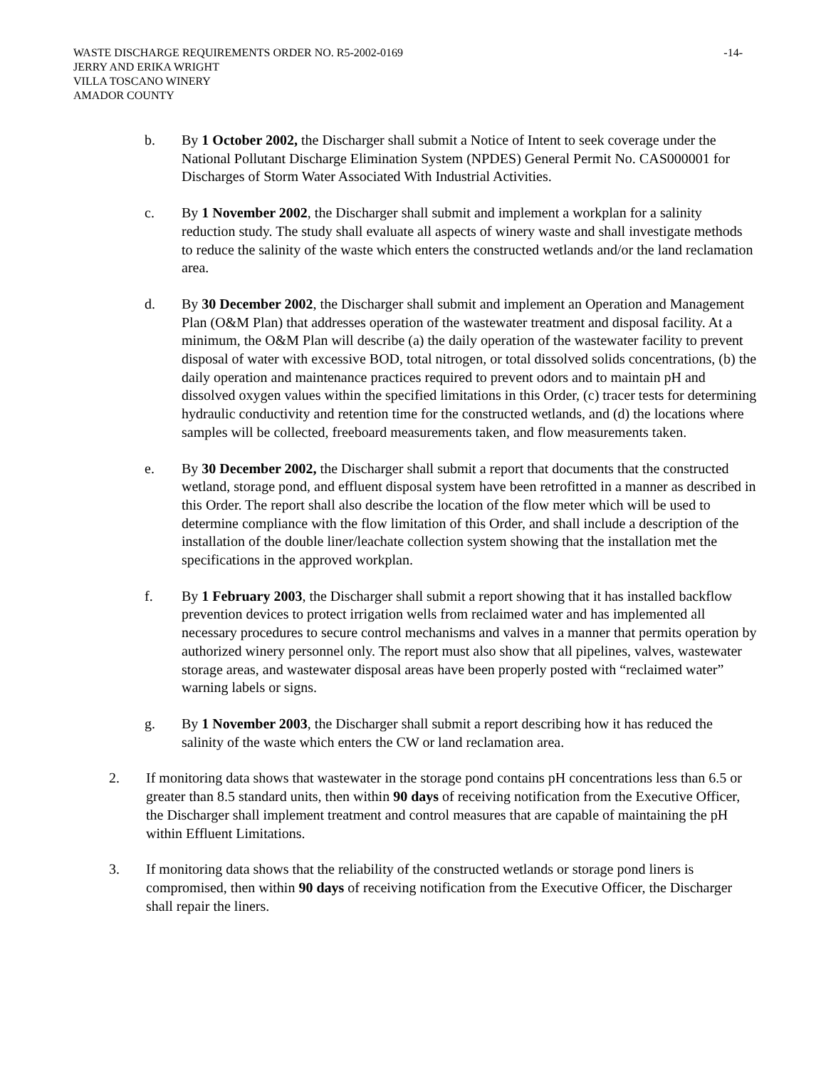WASTE DISCHARGE REQUIREMENTS ORDER NO. R5-2002-0169 -14-
JERRY AND ERIKA WRIGHT
VILLA TOSCANO WINERY
AMADOR COUNTY
b. By 1 October 2002, the Discharger shall submit a Notice of Intent to seek coverage under the National Pollutant Discharge Elimination System (NPDES) General Permit No. CAS000001 for Discharges of Storm Water Associated With Industrial Activities.
c. By 1 November 2002, the Discharger shall submit and implement a workplan for a salinity reduction study. The study shall evaluate all aspects of winery waste and shall investigate methods to reduce the salinity of the waste which enters the constructed wetlands and/or the land reclamation area.
d. By 30 December 2002, the Discharger shall submit and implement an Operation and Management Plan (O&M Plan) that addresses operation of the wastewater treatment and disposal facility. At a minimum, the O&M Plan will describe (a) the daily operation of the wastewater facility to prevent disposal of water with excessive BOD, total nitrogen, or total dissolved solids concentrations, (b) the daily operation and maintenance practices required to prevent odors and to maintain pH and dissolved oxygen values within the specified limitations in this Order, (c) tracer tests for determining hydraulic conductivity and retention time for the constructed wetlands, and (d) the locations where samples will be collected, freeboard measurements taken, and flow measurements taken.
e. By 30 December 2002, the Discharger shall submit a report that documents that the constructed wetland, storage pond, and effluent disposal system have been retrofitted in a manner as described in this Order. The report shall also describe the location of the flow meter which will be used to determine compliance with the flow limitation of this Order, and shall include a description of the installation of the double liner/leachate collection system showing that the installation met the specifications in the approved workplan.
f. By 1 February 2003, the Discharger shall submit a report showing that it has installed backflow prevention devices to protect irrigation wells from reclaimed water and has implemented all necessary procedures to secure control mechanisms and valves in a manner that permits operation by authorized winery personnel only. The report must also show that all pipelines, valves, wastewater storage areas, and wastewater disposal areas have been properly posted with “reclaimed water” warning labels or signs.
g. By 1 November 2003, the Discharger shall submit a report describing how it has reduced the salinity of the waste which enters the CW or land reclamation area.
2. If monitoring data shows that wastewater in the storage pond contains pH concentrations less than 6.5 or greater than 8.5 standard units, then within 90 days of receiving notification from the Executive Officer, the Discharger shall implement treatment and control measures that are capable of maintaining the pH within Effluent Limitations.
3. If monitoring data shows that the reliability of the constructed wetlands or storage pond liners is compromised, then within 90 days of receiving notification from the Executive Officer, the Discharger shall repair the liners.